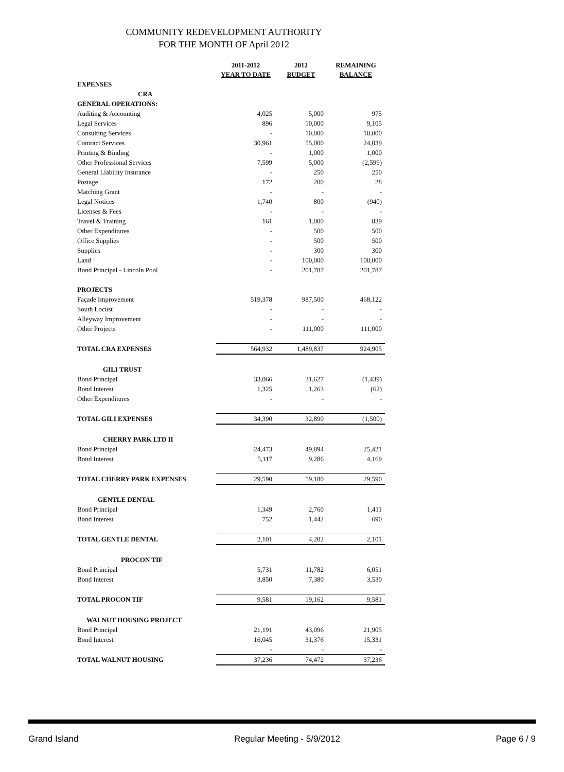COMMUNITY REDEVELOPMENT AUTHORITY
FOR THE MONTH OF April 2012
| | 2011-2012 YEAR TO DATE | 2012 BUDGET | REMAINING BALANCE |
| --- | --- | --- | --- |
| EXPENSES | | | |
| CRA | | | |
| GENERAL OPERATIONS: | | | |
| Auditing & Accounting | 4,025 | 5,000 | 975 |
| Legal Services | 896 | 10,000 | 9,105 |
| Consulting Services | - | 10,000 | 10,000 |
| Contract Services | 30,961 | 55,000 | 24,039 |
| Printing & Binding | - | 1,000 | 1,000 |
| Other Professional Services | 7,599 | 5,000 | (2,599) |
| General Liability Insurance | - | 250 | 250 |
| Postage | 172 | 200 | 28 |
| Matching Grant | - | - | - |
| Legal Notices | 1,740 | 800 | (940) |
| Licenses & Fees | - | - | - |
| Travel & Training | 161 | 1,000 | 839 |
| Other Expenditures | - | 500 | 500 |
| Office Supplies | - | 500 | 500 |
| Supplies | - | 300 | 300 |
| Land | - | 100,000 | 100,000 |
| Bond Principal - Lincoln Pool | - | 201,787 | 201,787 |
| PROJECTS | | | |
| Façade Improvement | 519,378 | 987,500 | 468,122 |
| South Locust | - | - | - |
| Alleyway Improvement | - | - | - |
| Other Projects | - | 111,000 | 111,000 |
| TOTAL CRA EXPENSES | 564,932 | 1,489,837 | 924,905 |
| GILI TRUST | | | |
| Bond Principal | 33,066 | 31,627 | (1,439) |
| Bond Interest | 1,325 | 1,263 | (62) |
| Other Expenditures | - | - | - |
| TOTAL GILI EXPENSES | 34,390 | 32,890 | (1,500) |
| CHERRY PARK LTD II | | | |
| Bond Principal | 24,473 | 49,894 | 25,421 |
| Bond Interest | 5,117 | 9,286 | 4,169 |
| TOTAL CHERRY PARK EXPENSES | 29,590 | 59,180 | 29,590 |
| GENTLE DENTAL | | | |
| Bond Principal | 1,349 | 2,760 | 1,411 |
| Bond Interest | 752 | 1,442 | 690 |
| TOTAL GENTLE DENTAL | 2,101 | 4,202 | 2,101 |
| PROCON TIF | | | |
| Bond Principal | 5,731 | 11,782 | 6,051 |
| Bond Interest | 3,850 | 7,380 | 3,530 |
| TOTAL PROCON TIF | 9,581 | 19,162 | 9,581 |
| WALNUT HOUSING PROJECT | | | |
| Bond Principal | 21,191 | 43,096 | 21,905 |
| Bond Interest | 16,045 | 31,376 | 15,331 |
| | - | - | - |
| TOTAL WALNUT HOUSING | 37,236 | 74,472 | 37,236 |
Grand Island Regular Meeting - 5/9/2012 Page 6 / 9